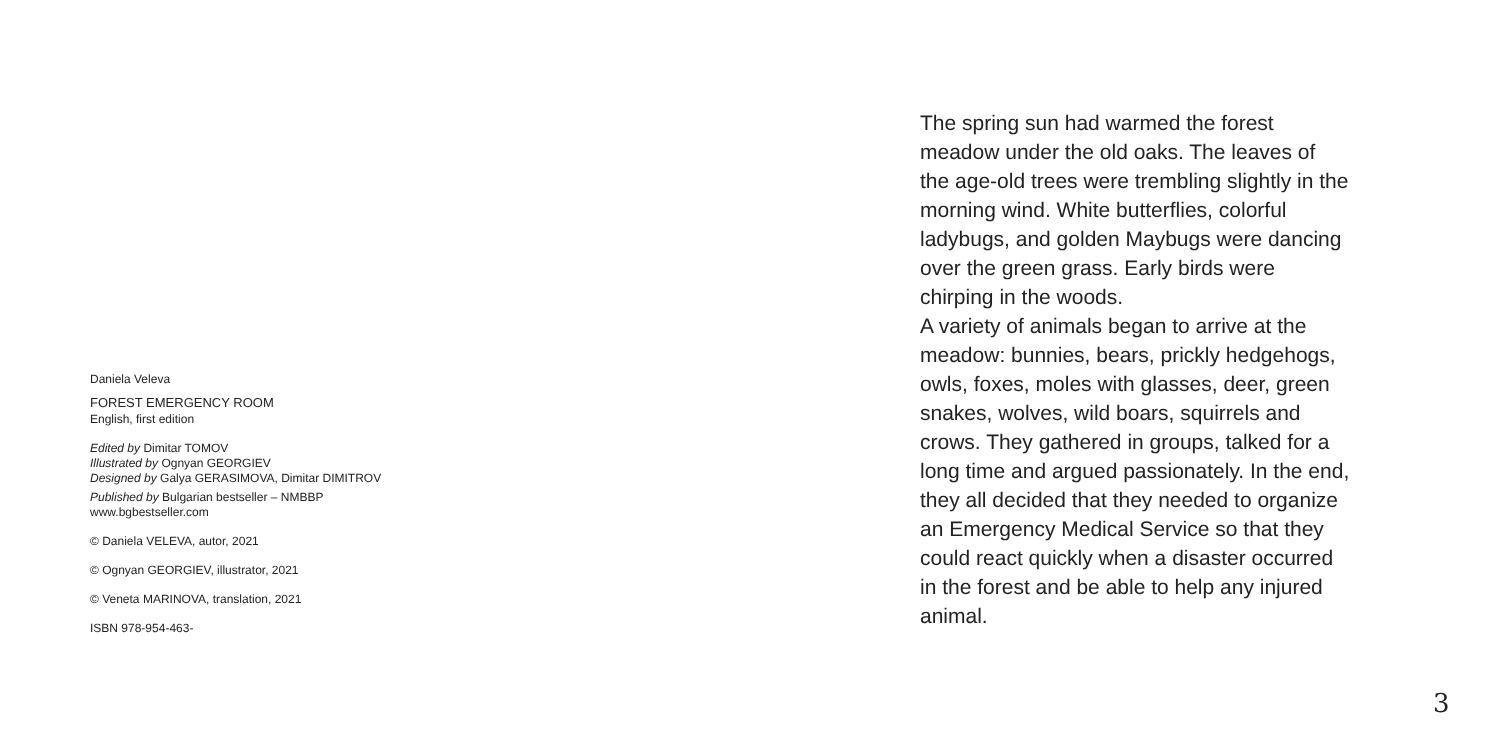Daniela Veleva
FOREST EMERGENCY ROOM
English, first edition
Edited by Dimitar TOMOV
Illustrated by Ognyan GEORGIEV
Designed by Galya GERASIMOVA, Dimitar DIMITROV
Published by Bulgarian bestseller – NMBBP
www.bgbestseller.com
© Daniela VELEVA, autor, 2021
© Ognyan GEORGIEV, illustrator, 2021
© Veneta MARINOVA, translation, 2021
ISBN 978-954-463-
The spring sun had warmed the forest meadow under the old oaks. The leaves of the age-old trees were trembling slightly in the morning wind. White butterflies, colorful ladybugs, and golden Maybugs were dancing over the green grass. Early birds were chirping in the woods.
A variety of animals began to arrive at the meadow: bunnies, bears, prickly hedgehogs, owls, foxes, moles with glasses, deer, green snakes, wolves, wild boars, squirrels and crows. They gathered in groups, talked for a long time and argued passionately. In the end, they all decided that they needed to organize an Emergency Medical Service so that they could react quickly when a disaster occurred in the forest and be able to help any injured animal.
3